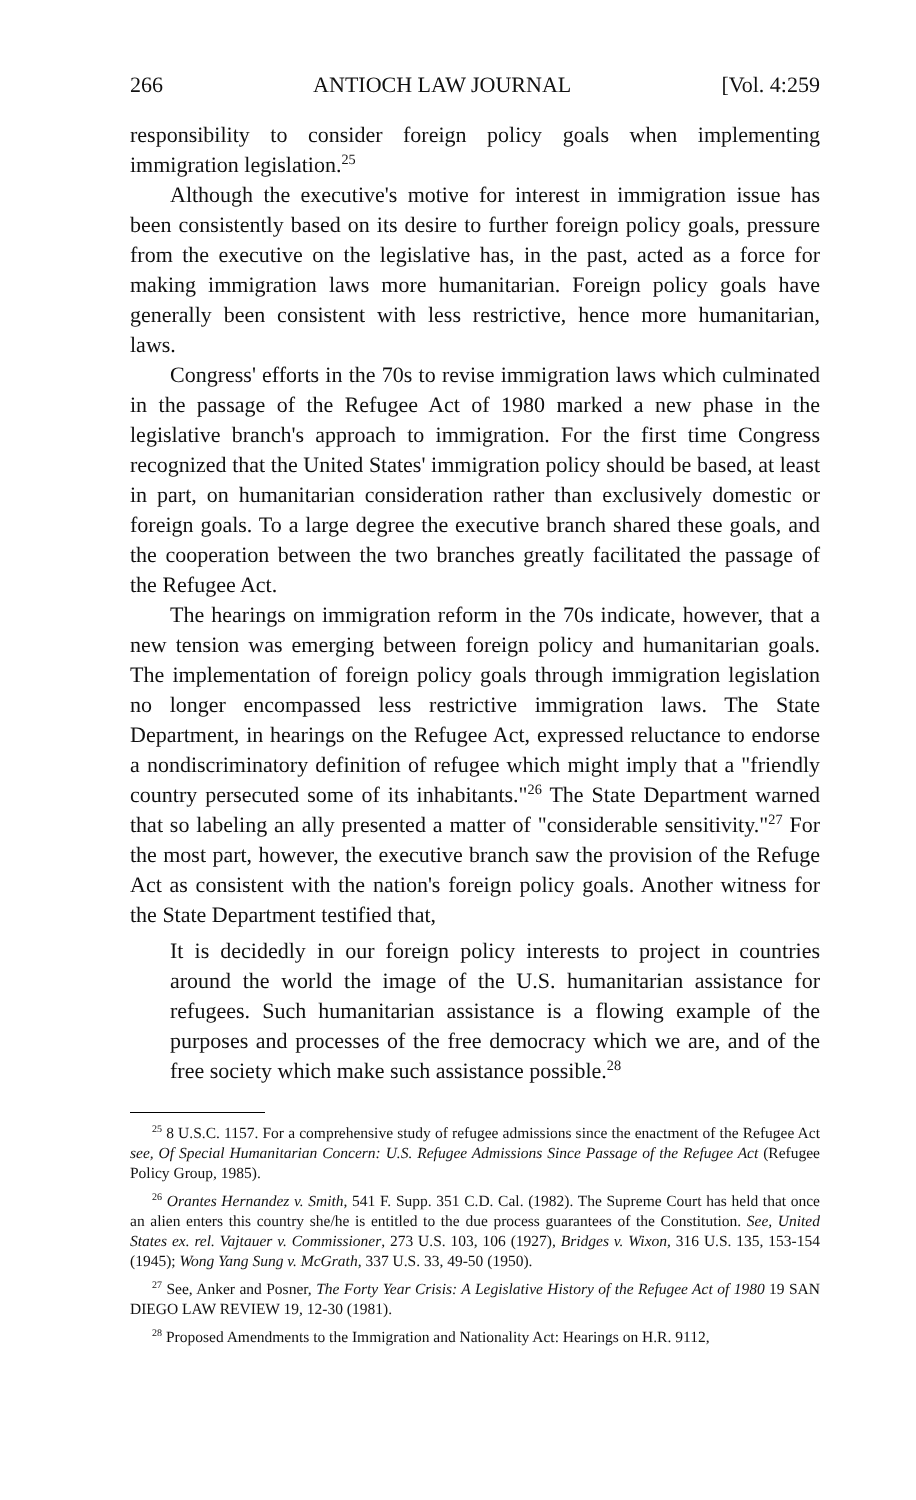266 ANTIOCH LAW JOURNAL [Vol. 4:259
responsibility to consider foreign policy goals when implementing immigration legislation.<sup>25</sup>
Although the executive's motive for interest in immigration issue has been consistently based on its desire to further foreign policy goals, pressure from the executive on the legislative has, in the past, acted as a force for making immigration laws more humanitarian. Foreign policy goals have generally been consistent with less restrictive, hence more humanitarian, laws.
Congress' efforts in the 70s to revise immigration laws which culminated in the passage of the Refugee Act of 1980 marked a new phase in the legislative branch's approach to immigration. For the first time Congress recognized that the United States' immigration policy should be based, at least in part, on humanitarian consideration rather than exclusively domestic or foreign goals. To a large degree the executive branch shared these goals, and the cooperation between the two branches greatly facilitated the passage of the Refugee Act.
The hearings on immigration reform in the 70s indicate, however, that a new tension was emerging between foreign policy and humanitarian goals. The implementation of foreign policy goals through immigration legislation no longer encompassed less restrictive immigration laws. The State Department, in hearings on the Refugee Act, expressed reluctance to endorse a nondiscriminatory definition of refugee which might imply that a "friendly country persecuted some of its inhabitants."<sup>26</sup> The State Department warned that so labeling an ally presented a matter of "considerable sensitivity."<sup>27</sup> For the most part, however, the executive branch saw the provision of the Refuge Act as consistent with the nation's foreign policy goals. Another witness for the State Department testified that,
It is decidedly in our foreign policy interests to project in countries around the world the image of the U.S. humanitarian assistance for refugees. Such humanitarian assistance is a flowing example of the purposes and processes of the free democracy which we are, and of the free society which make such assistance possible.<sup>28</sup>
<sup>25</sup> 8 U.S.C. 1157. For a comprehensive study of refugee admissions since the enactment of the Refugee Act see, Of Special Humanitarian Concern: U.S. Refugee Admissions Since Passage of the Refugee Act (Refugee Policy Group, 1985).
<sup>26</sup> Orantes Hernandez v. Smith, 541 F. Supp. 351 C.D. Cal. (1982). The Supreme Court has held that once an alien enters this country she/he is entitled to the due process guarantees of the Constitution. See, United States ex. rel. Vajtauer v. Commissioner, 273 U.S. 103, 106 (1927), Bridges v. Wixon, 316 U.S. 135, 153-154 (1945); Wong Yang Sung v. McGrath, 337 U.S. 33, 49-50 (1950).
<sup>27</sup> See, Anker and Posner, The Forty Year Crisis: A Legislative History of the Refugee Act of 1980 19 SAN DIEGO LAW REVIEW 19, 12-30 (1981).
<sup>28</sup> Proposed Amendments to the Immigration and Nationality Act: Hearings on H.R. 9112,